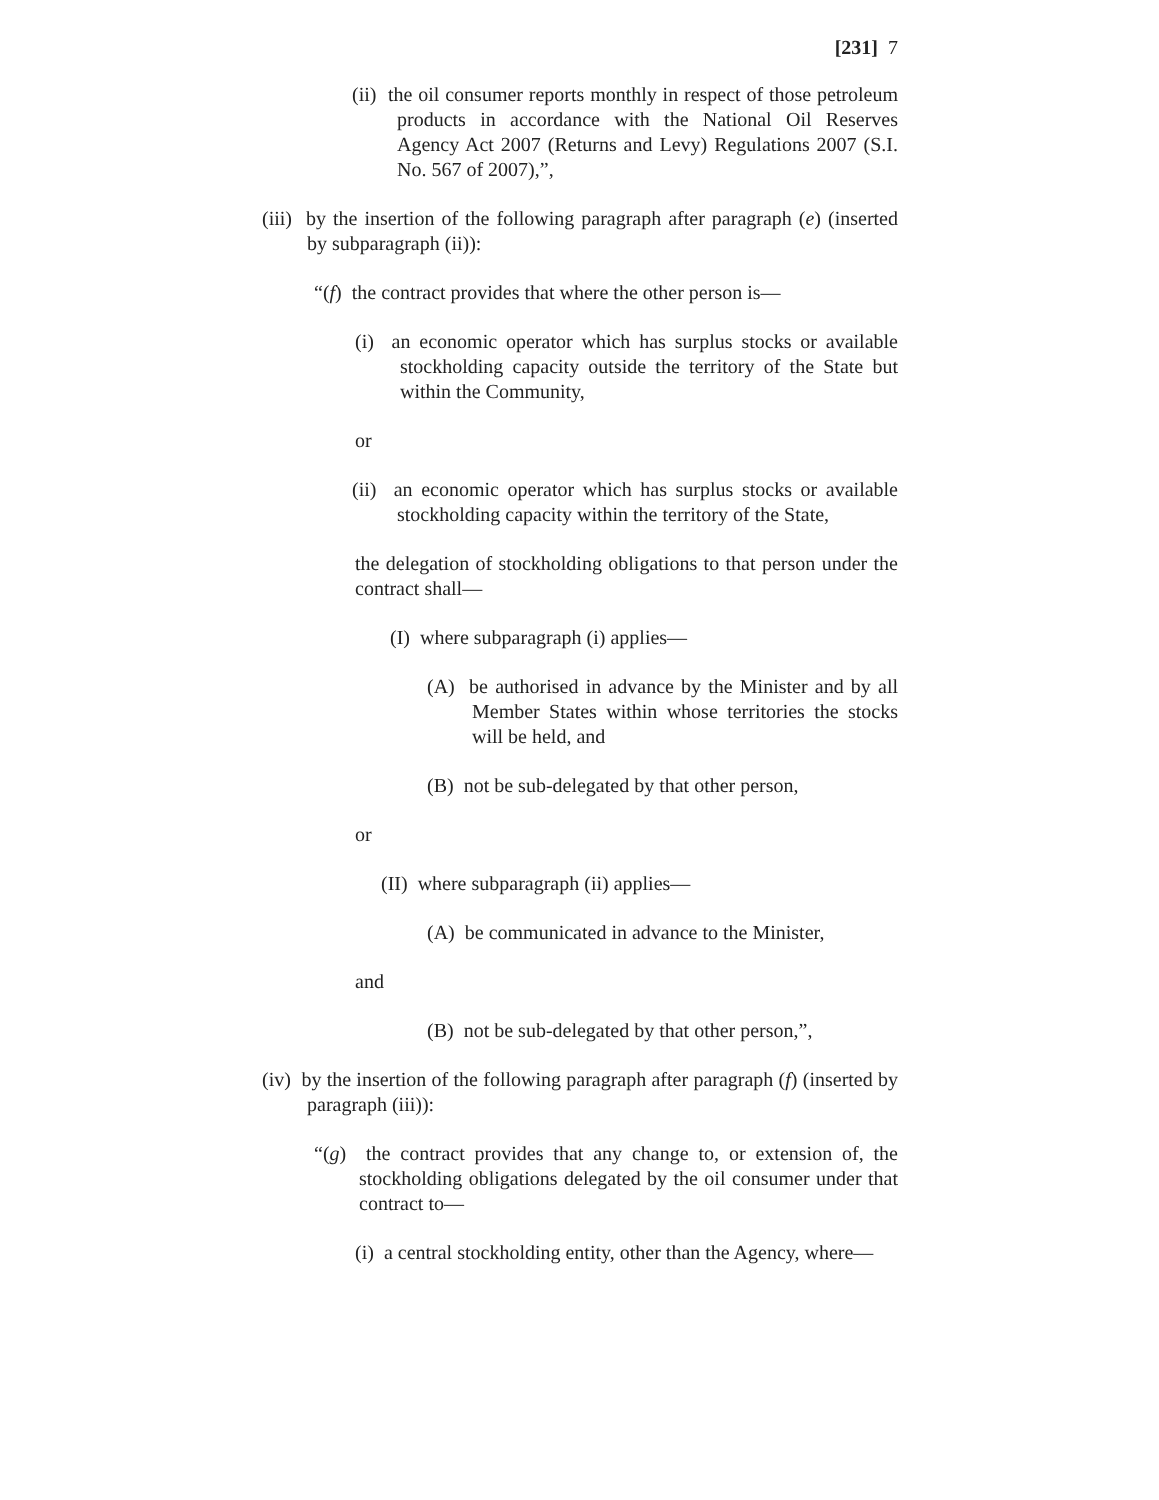[231] 7
(ii) the oil consumer reports monthly in respect of those petroleum products in accordance with the National Oil Reserves Agency Act 2007 (Returns and Levy) Regulations 2007 (S.I. No. 567 of 2007),”,
(iii) by the insertion of the following paragraph after paragraph (e) (inserted by subparagraph (ii)):
“(f) the contract provides that where the other person is—
(i) an economic operator which has surplus stocks or available stockholding capacity outside the territory of the State but within the Community,
or
(ii) an economic operator which has surplus stocks or available stockholding capacity within the territory of the State,
the delegation of stockholding obligations to that person under the contract shall—
(I) where subparagraph (i) applies—
(A) be authorised in advance by the Minister and by all Member States within whose territories the stocks will be held, and
(B) not be sub-delegated by that other person,
or
(II) where subparagraph (ii) applies—
(A) be communicated in advance to the Minister,
and
(B) not be sub-delegated by that other person,”,
(iv) by the insertion of the following paragraph after paragraph (f) (inserted by paragraph (iii)):
“(g) the contract provides that any change to, or extension of, the stockholding obligations delegated by the oil consumer under that contract to—
(i) a central stockholding entity, other than the Agency, where—